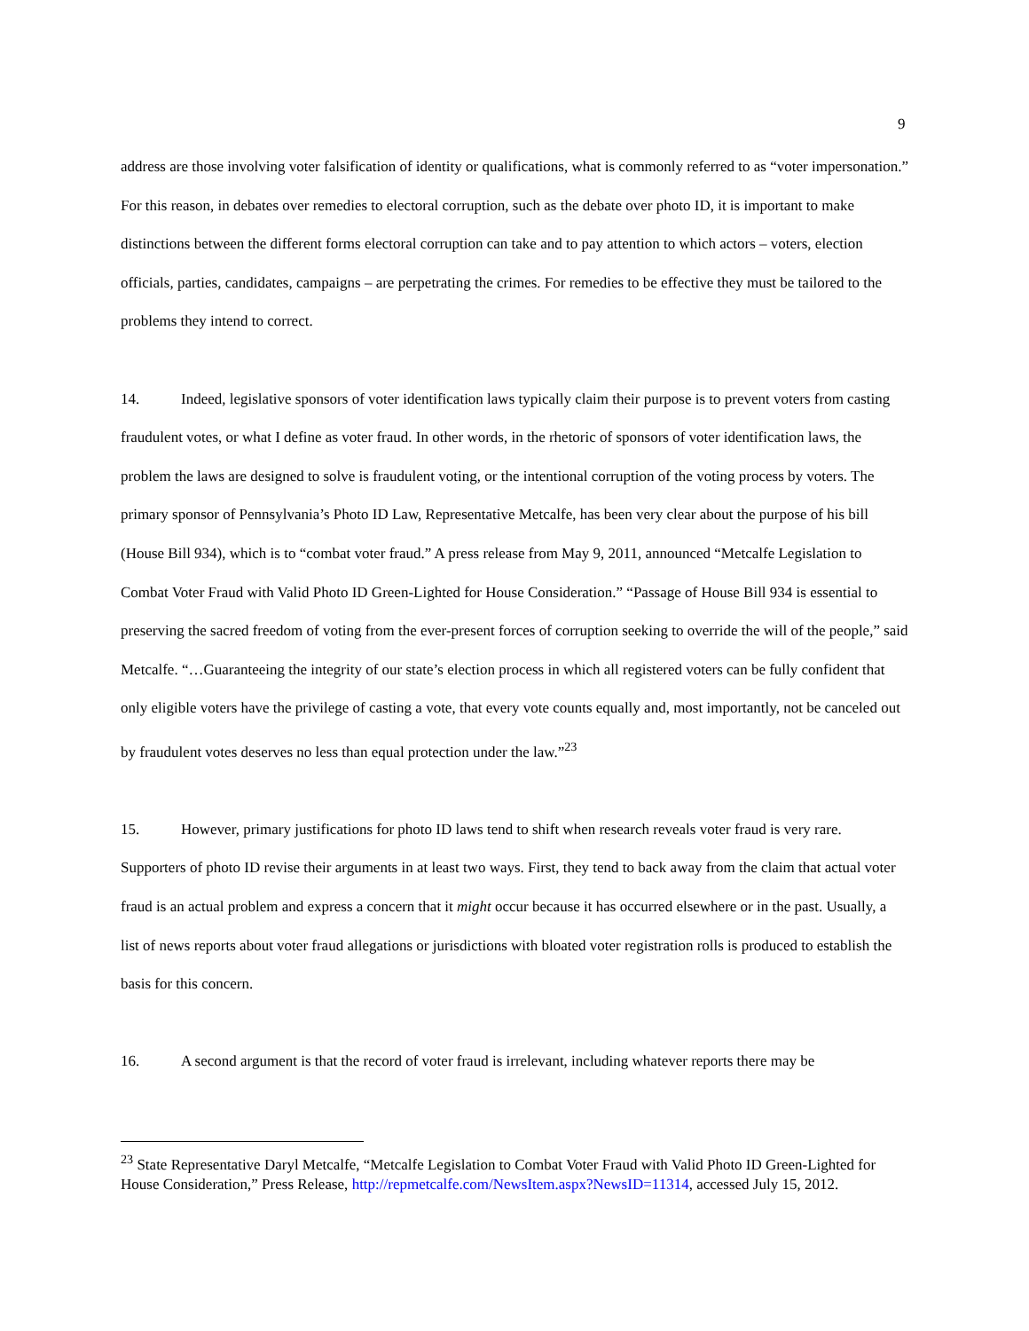9
address are those involving voter falsification of identity or qualifications, what is commonly referred to as “voter impersonation.” For this reason, in debates over remedies to electoral corruption, such as the debate over photo ID, it is important to make distinctions between the different forms electoral corruption can take and to pay attention to which actors – voters, election officials, parties, candidates, campaigns – are perpetrating the crimes. For remedies to be effective they must be tailored to the problems they intend to correct.
14. Indeed, legislative sponsors of voter identification laws typically claim their purpose is to prevent voters from casting fraudulent votes, or what I define as voter fraud. In other words, in the rhetoric of sponsors of voter identification laws, the problem the laws are designed to solve is fraudulent voting, or the intentional corruption of the voting process by voters. The primary sponsor of Pennsylvania’s Photo ID Law, Representative Metcalfe, has been very clear about the purpose of his bill (House Bill 934), which is to “combat voter fraud.” A press release from May 9, 2011, announced “Metcalfe Legislation to Combat Voter Fraud with Valid Photo ID Green-Lighted for House Consideration.” “Passage of House Bill 934 is essential to preserving the sacred freedom of voting from the ever-present forces of corruption seeking to override the will of the people,” said Metcalfe. “…Guaranteeing the integrity of our state’s election process in which all registered voters can be fully confident that only eligible voters have the privilege of casting a vote, that every vote counts equally and, most importantly, not be canceled out by fraudulent votes deserves no less than equal protection under the law.”<sup>23</sup>
15. However, primary justifications for photo ID laws tend to shift when research reveals voter fraud is very rare. Supporters of photo ID revise their arguments in at least two ways. First, they tend to back away from the claim that actual voter fraud is an actual problem and express a concern that it might occur because it has occurred elsewhere or in the past. Usually, a list of news reports about voter fraud allegations or jurisdictions with bloated voter registration rolls is produced to establish the basis for this concern.
16. A second argument is that the record of voter fraud is irrelevant, including whatever reports there may be
<sup>23</sup> State Representative Daryl Metcalfe, “Metcalfe Legislation to Combat Voter Fraud with Valid Photo ID Green-Lighted for House Consideration,” Press Release, http://repmetcalfe.com/NewsItem.aspx?NewsID=11314, accessed July 15, 2012.